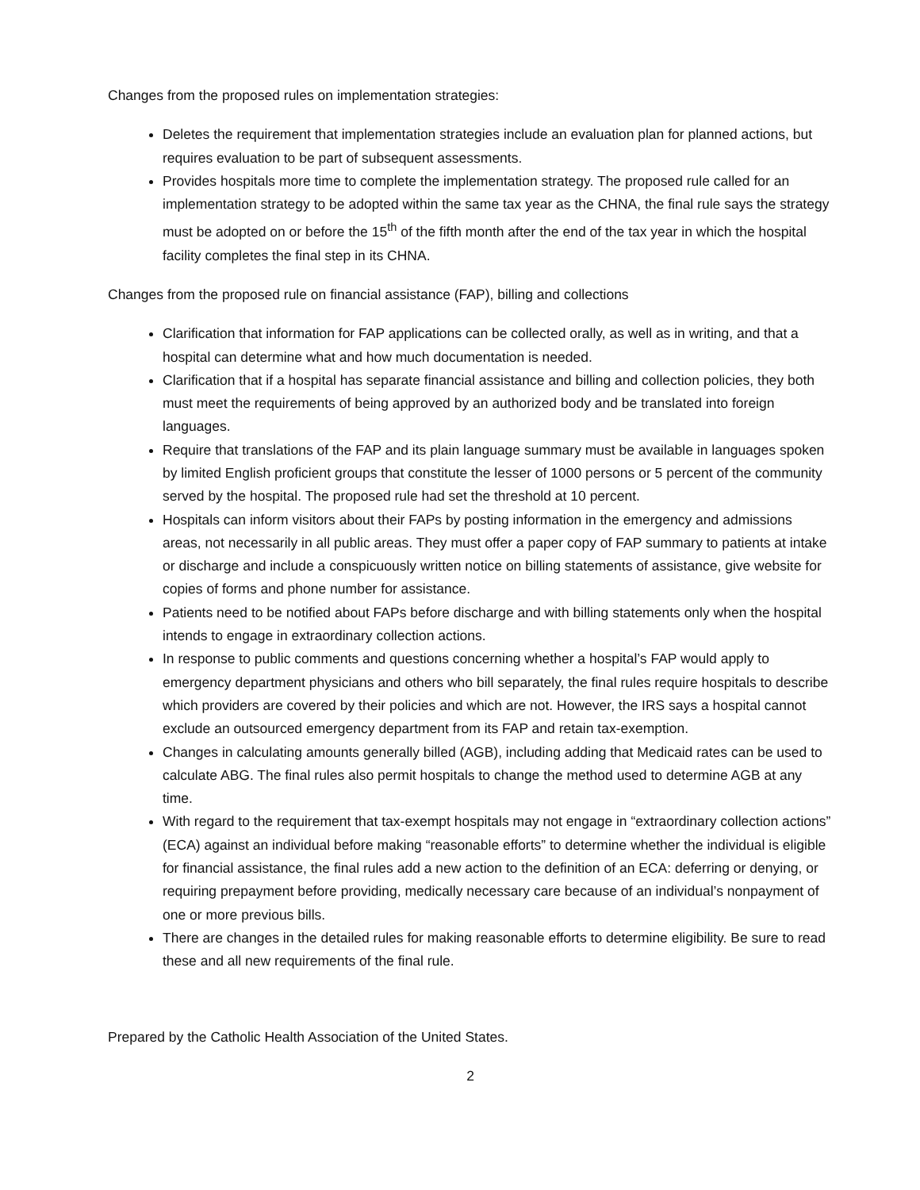Changes from the proposed rules on implementation strategies:
Deletes the requirement that implementation strategies include an evaluation plan for planned actions, but requires evaluation to be part of subsequent assessments.
Provides hospitals more time to complete the implementation strategy. The proposed rule called for an implementation strategy to be adopted within the same tax year as the CHNA, the final rule says the strategy must be adopted on or before the 15<sup>th</sup> of the fifth month after the end of the tax year in which the hospital facility completes the final step in its CHNA.
Changes from the proposed rule on financial assistance (FAP), billing and collections
Clarification that information for FAP applications can be collected orally, as well as in writing, and that a hospital can determine what and how much documentation is needed.
Clarification that if a hospital has separate financial assistance and billing and collection policies, they both must meet the requirements of being approved by an authorized body and be translated into foreign languages.
Require that translations of the FAP and its plain language summary must be available in languages spoken by limited English proficient groups that constitute the lesser of 1000 persons or 5 percent of the community served by the hospital. The proposed rule had set the threshold at 10 percent.
Hospitals can inform visitors about their FAPs by posting information in the emergency and admissions areas, not necessarily in all public areas. They must offer a paper copy of FAP summary to patients at intake or discharge and include a conspicuously written notice on billing statements of assistance, give website for copies of forms and phone number for assistance.
Patients need to be notified about FAPs before discharge and with billing statements only when the hospital intends to engage in extraordinary collection actions.
In response to public comments and questions concerning whether a hospital’s FAP would apply to emergency department physicians and others who bill separately, the final rules require hospitals to describe which providers are covered by their policies and which are not. However, the IRS says a hospital cannot exclude an outsourced emergency department from its FAP and retain tax-exemption.
Changes in calculating amounts generally billed (AGB), including adding that Medicaid rates can be used to calculate ABG. The final rules also permit hospitals to change the method used to determine AGB at any time.
With regard to the requirement that tax-exempt hospitals may not engage in “extraordinary collection actions” (ECA) against an individual before making “reasonable efforts” to determine whether the individual is eligible for financial assistance, the final rules add a new action to the definition of an ECA: deferring or denying, or requiring prepayment before providing, medically necessary care because of an individual’s nonpayment of one or more previous bills.
There are changes in the detailed rules for making reasonable efforts to determine eligibility. Be sure to read these and all new requirements of the final rule.
Prepared by the Catholic Health Association of the United States.
2